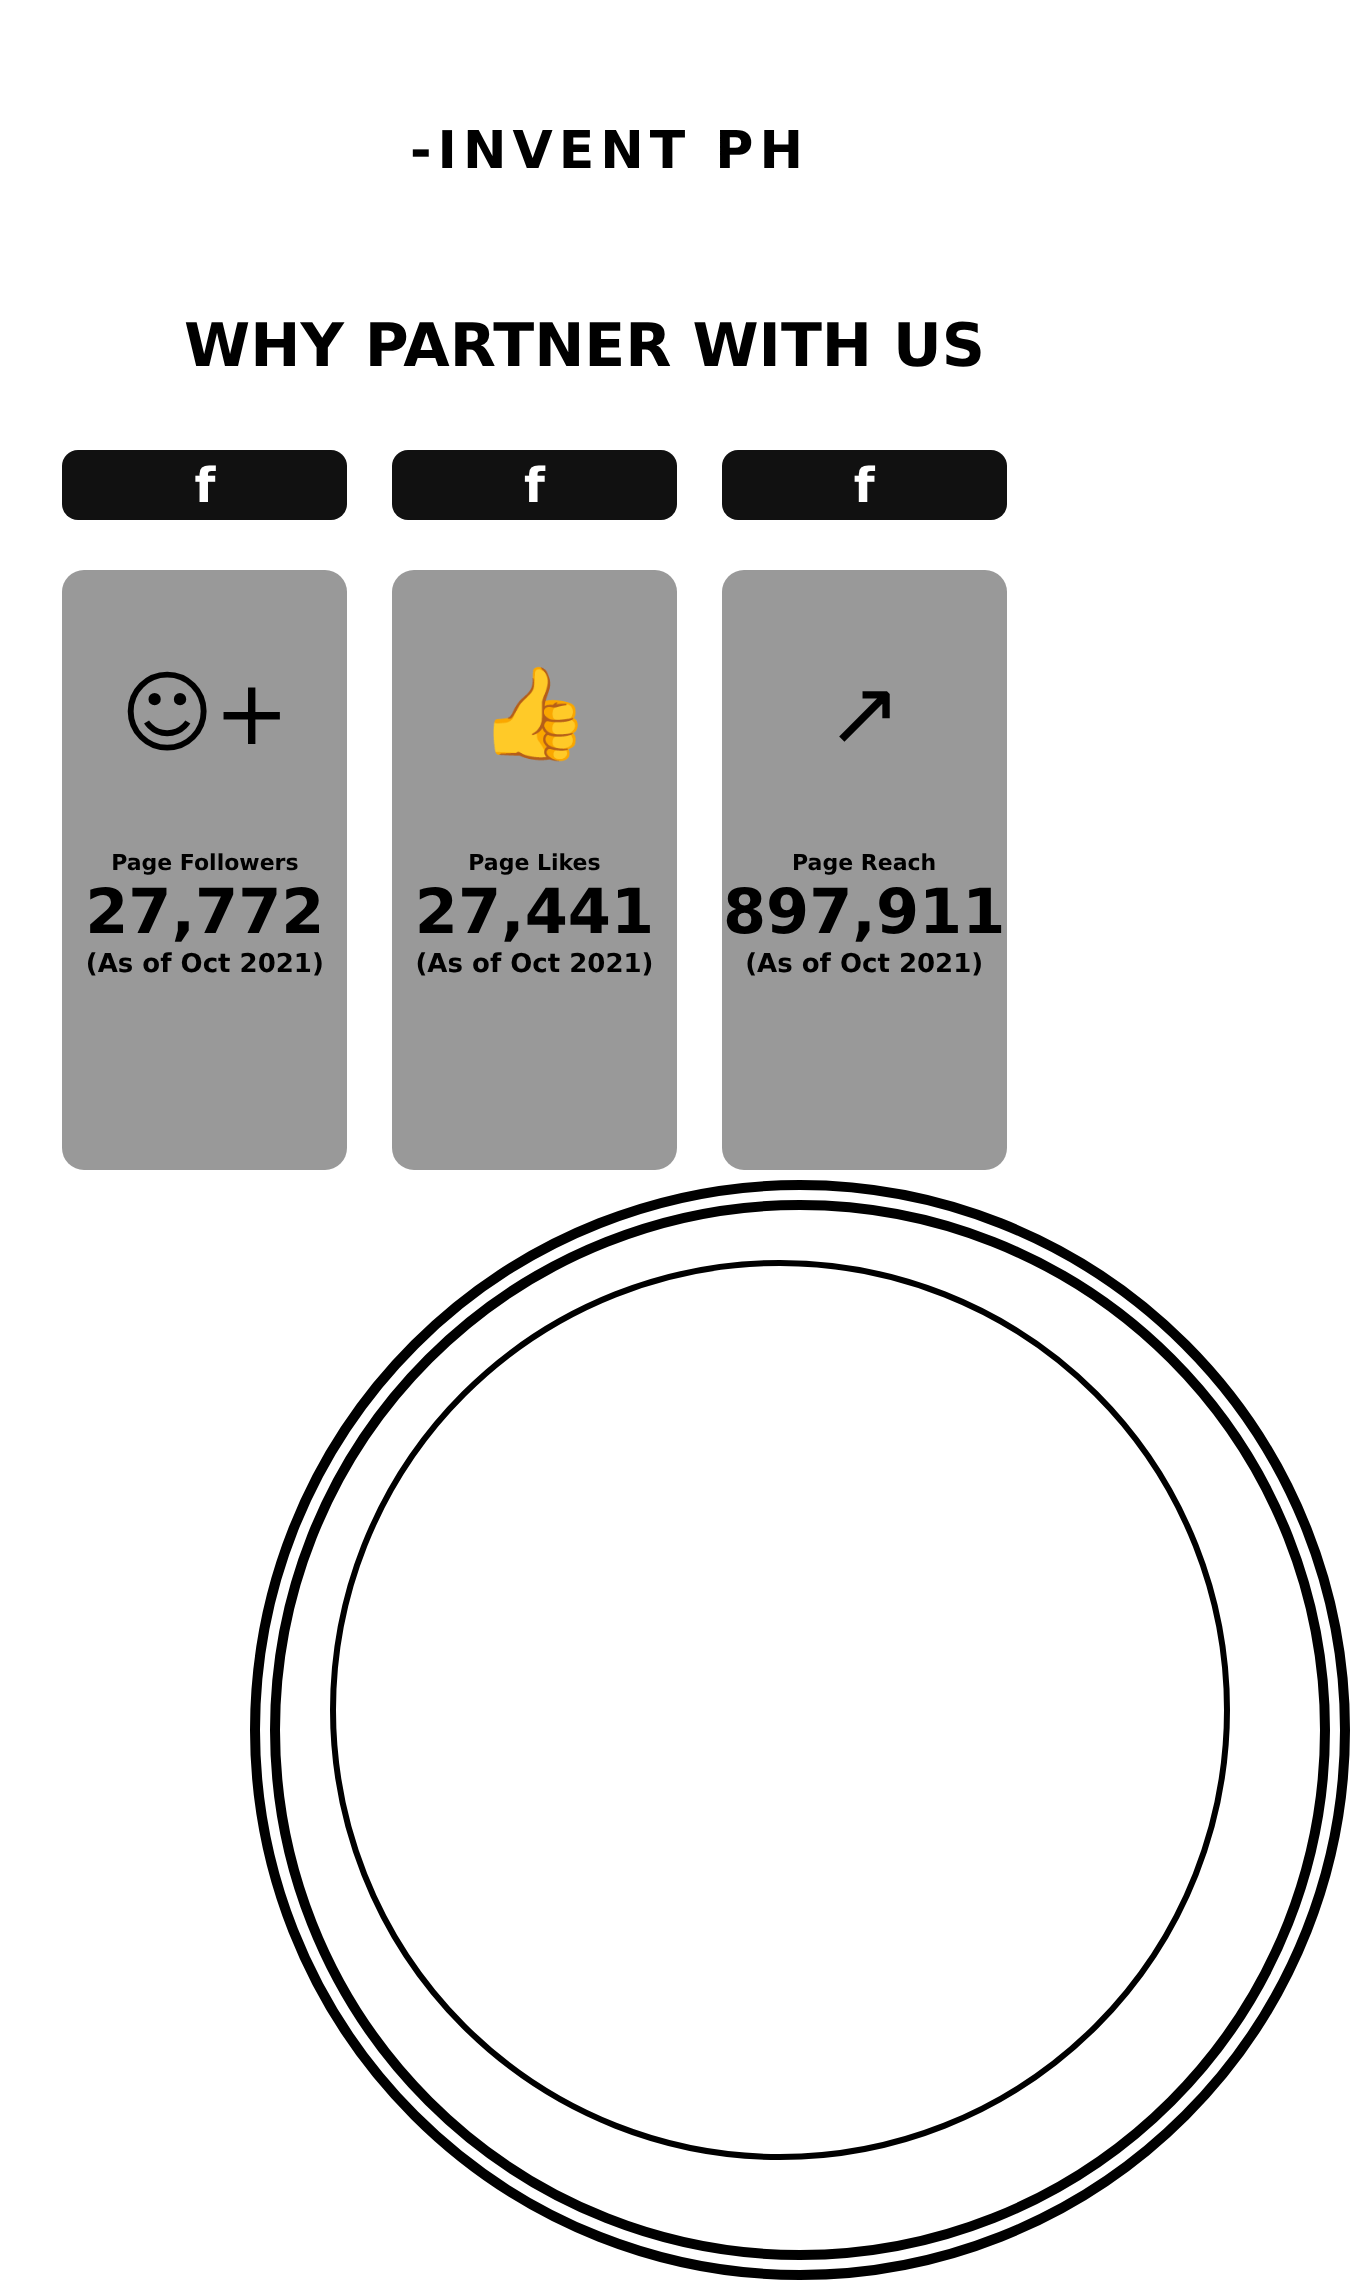-INVENT PH
WHY PARTNER WITH US
f
☺+
Page Followers
27,772
(As of Oct 2021)
f
👍
Page Likes
27,441
(As of Oct 2021)
f
↗
Page Reach
897,911
(As of Oct 2021)